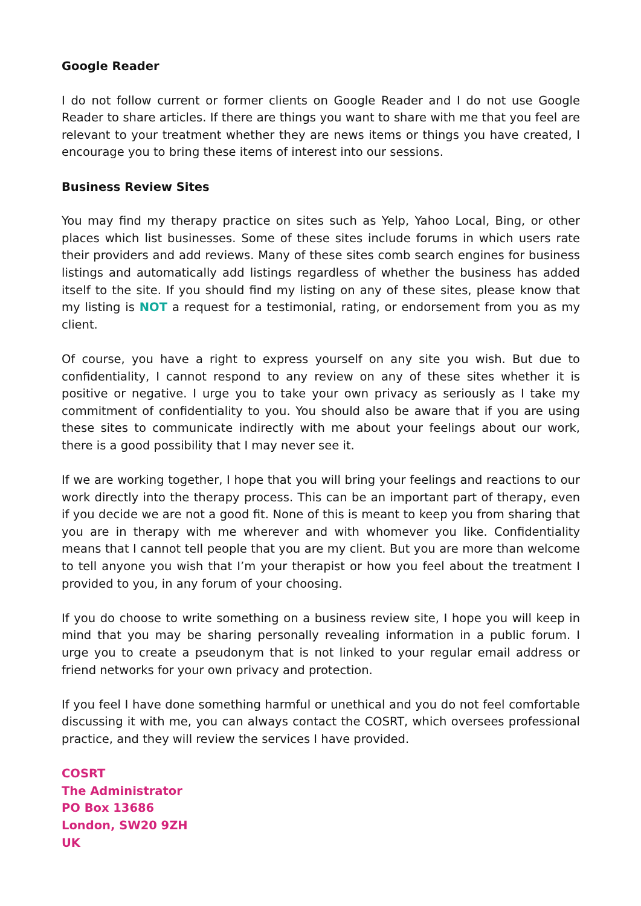Google Reader
I do not follow current or former clients on Google Reader and I do not use Google Reader to share articles. If there are things you want to share with me that you feel are relevant to your treatment whether they are news items or things you have created, I encourage you to bring these items of interest into our sessions.
Business Review Sites
You may find my therapy practice on sites such as Yelp, Yahoo Local, Bing, or other places which list businesses. Some of these sites include forums in which users rate their providers and add reviews. Many of these sites comb search engines for business listings and automatically add listings regardless of whether the business has added itself to the site. If you should find my listing on any of these sites, please know that my listing is NOT a request for a testimonial, rating, or endorsement from you as my client.
Of course, you have a right to express yourself on any site you wish. But due to confidentiality, I cannot respond to any review on any of these sites whether it is positive or negative. I urge you to take your own privacy as seriously as I take my commitment of confidentiality to you. You should also be aware that if you are using these sites to communicate indirectly with me about your feelings about our work, there is a good possibility that I may never see it.
If we are working together, I hope that you will bring your feelings and reactions to our work directly into the therapy process. This can be an important part of therapy, even if you decide we are not a good fit. None of this is meant to keep you from sharing that you are in therapy with me wherever and with whomever you like. Confidentiality means that I cannot tell people that you are my client. But you are more than welcome to tell anyone you wish that I’m your therapist or how you feel about the treatment I provided to you, in any forum of your choosing.
If you do choose to write something on a business review site, I hope you will keep in mind that you may be sharing personally revealing information in a public forum. I urge you to create a pseudonym that is not linked to your regular email address or friend networks for your own privacy and protection.
If you feel I have done something harmful or unethical and you do not feel comfortable discussing it with me, you can always contact the COSRT, which oversees professional practice, and they will review the services I have provided.
COSRT
The Administrator
PO Box 13686
London, SW20 9ZH
UK